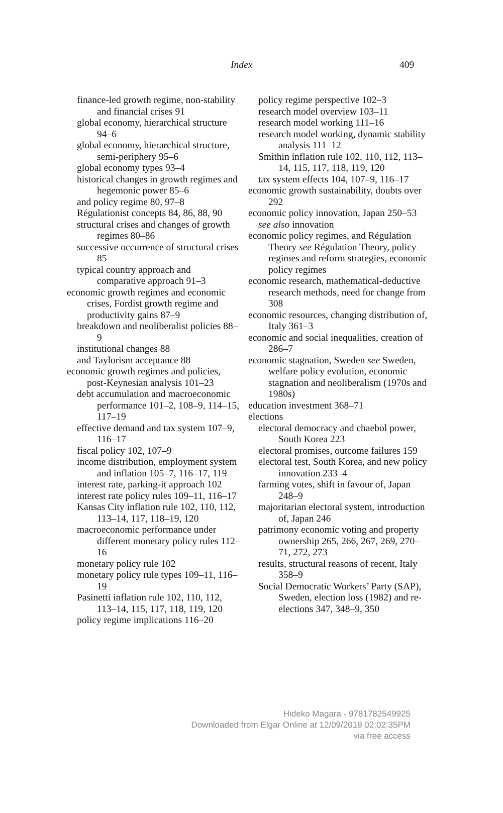Index 409
finance-led growth regime, non-stability and financial crises 91
global economy, hierarchical structure 94–6
global economy, hierarchical structure, semi-periphery 95–6
global economy types 93–4
historical changes in growth regimes and hegemonic power 85–6
and policy regime 80, 97–8
Régulationist concepts 84, 86, 88, 90
structural crises and changes of growth regimes 80–86
successive occurrence of structural crises 85
typical country approach and comparative approach 91–3
economic growth regimes and economic crises, Fordist growth regime and productivity gains 87–9
breakdown and neoliberalist policies 88–9
institutional changes 88
and Taylorism acceptance 88
economic growth regimes and policies, post-Keynesian analysis 101–23
debt accumulation and macroeconomic performance 101–2, 108–9, 114–15, 117–19
effective demand and tax system 107–9, 116–17
fiscal policy 102, 107–9
income distribution, employment system and inflation 105–7, 116–17, 119
interest rate, parking-it approach 102
interest rate policy rules 109–11, 116–17
Kansas City inflation rule 102, 110, 112, 113–14, 117, 118–19, 120
macroeconomic performance under different monetary policy rules 112–16
monetary policy rule 102
monetary policy rule types 109–11, 116–19
Pasinetti inflation rule 102, 110, 112, 113–14, 115, 117, 118, 119, 120
policy regime implications 116–20
policy regime perspective 102–3
research model overview 103–11
research model working 111–16
research model working, dynamic stability analysis 111–12
Smithin inflation rule 102, 110, 112, 113–14, 115, 117, 118, 119, 120
tax system effects 104, 107–9, 116–17
economic growth sustainability, doubts over 292
economic policy innovation, Japan 250–53
see also innovation
economic policy regimes, and Régulation Theory see Régulation Theory, policy regimes and reform strategies, economic policy regimes
economic research, mathematical-deductive research methods, need for change from 308
economic resources, changing distribution of, Italy 361–3
economic and social inequalities, creation of 286–7
economic stagnation, Sweden see Sweden, welfare policy evolution, economic stagnation and neoliberalism (1970s and 1980s)
education investment 368–71
elections
electoral democracy and chaebol power, South Korea 223
electoral promises, outcome failures 159
electoral test, South Korea, and new policy innovation 233–4
farming votes, shift in favour of, Japan 248–9
majoritarian electoral system, introduction of, Japan 246
patrimony economic voting and property ownership 265, 266, 267, 269, 270–71, 272, 273
results, structural reasons of recent, Italy 358–9
Social Democratic Workers’ Party (SAP), Sweden, election loss (1982) and re-elections 347, 348–9, 350
Hideko Magara - 9781782549925
Downloaded from Elgar Online at 12/09/2019 02:02:35PM
via free access